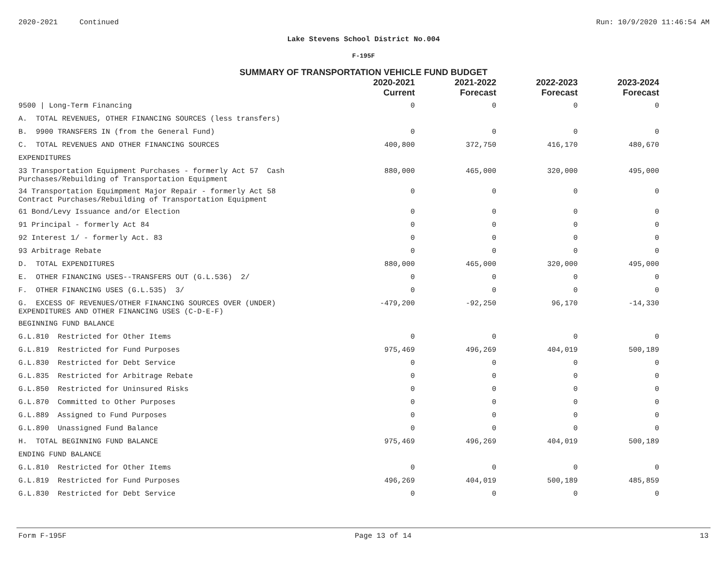2020-2021 Continued Run: 10/9/2020 11:46:54 AM
Lake Stevens School District No.004
F-195F
SUMMARY OF TRANSPORTATION VEHICLE FUND BUDGET
| | 2020-2021 Current | 2021-2022 Forecast | 2022-2023 Forecast | 2023-2024 Forecast |
| --- | --- | --- | --- | --- |
| 9500 / Long-Term Financing | 0 | 0 | 0 | 0 |
| A. TOTAL REVENUES, OTHER FINANCING SOURCES (less transfers) | | | | |
| B. 9900 TRANSFERS IN (from the General Fund) | 0 | 0 | 0 | 0 |
| C. TOTAL REVENUES AND OTHER FINANCING SOURCES | 400,800 | 372,750 | 416,170 | 480,670 |
| EXPENDITURES | | | | |
| 33 Transportation Equipment Purchases - formerly Act 57 Cash Purchases/Rebuilding of Transportation Equipment | 880,000 | 465,000 | 320,000 | 495,000 |
| 34 Transportation Equimpment Major Repair - formerly Act 58 Contract Purchases/Rebuilding of Transportation Equipment | 0 | 0 | 0 | 0 |
| 61 Bond/Levy Issuance and/or Election | 0 | 0 | 0 | 0 |
| 91 Principal - formerly Act 84 | 0 | 0 | 0 | 0 |
| 92 Interest 1/ - formerly Act. 83 | 0 | 0 | 0 | 0 |
| 93 Arbitrage Rebate | 0 | 0 | 0 | 0 |
| D. TOTAL EXPENDITURES | 880,000 | 465,000 | 320,000 | 495,000 |
| E. OTHER FINANCING USES--TRANSFERS OUT (G.L.536) 2/ | 0 | 0 | 0 | 0 |
| F. OTHER FINANCING USES (G.L.535) 3/ | 0 | 0 | 0 | 0 |
| G. EXCESS OF REVENUES/OTHER FINANCING SOURCES OVER (UNDER) EXPENDITURES AND OTHER FINANCING USES (C-D-E-F) | -479,200 | -92,250 | 96,170 | -14,330 |
| BEGINNING FUND BALANCE | | | | |
| G.L.810 Restricted for Other Items | 0 | 0 | 0 | 0 |
| G.L.819 Restricted for Fund Purposes | 975,469 | 496,269 | 404,019 | 500,189 |
| G.L.830 Restricted for Debt Service | 0 | 0 | 0 | 0 |
| G.L.835 Restricted for Arbitrage Rebate | 0 | 0 | 0 | 0 |
| G.L.850 Restricted for Uninsured Risks | 0 | 0 | 0 | 0 |
| G.L.870 Committed to Other Purposes | 0 | 0 | 0 | 0 |
| G.L.889 Assigned to Fund Purposes | 0 | 0 | 0 | 0 |
| G.L.890 Unassigned Fund Balance | 0 | 0 | 0 | 0 |
| H. TOTAL BEGINNING FUND BALANCE | 975,469 | 496,269 | 404,019 | 500,189 |
| ENDING FUND BALANCE | | | | |
| G.L.810 Restricted for Other Items | 0 | 0 | 0 | 0 |
| G.L.819 Restricted for Fund Purposes | 496,269 | 404,019 | 500,189 | 485,859 |
| G.L.830 Restricted for Debt Service | 0 | 0 | 0 | 0 |
Form F-195F Page 13 of 14 13